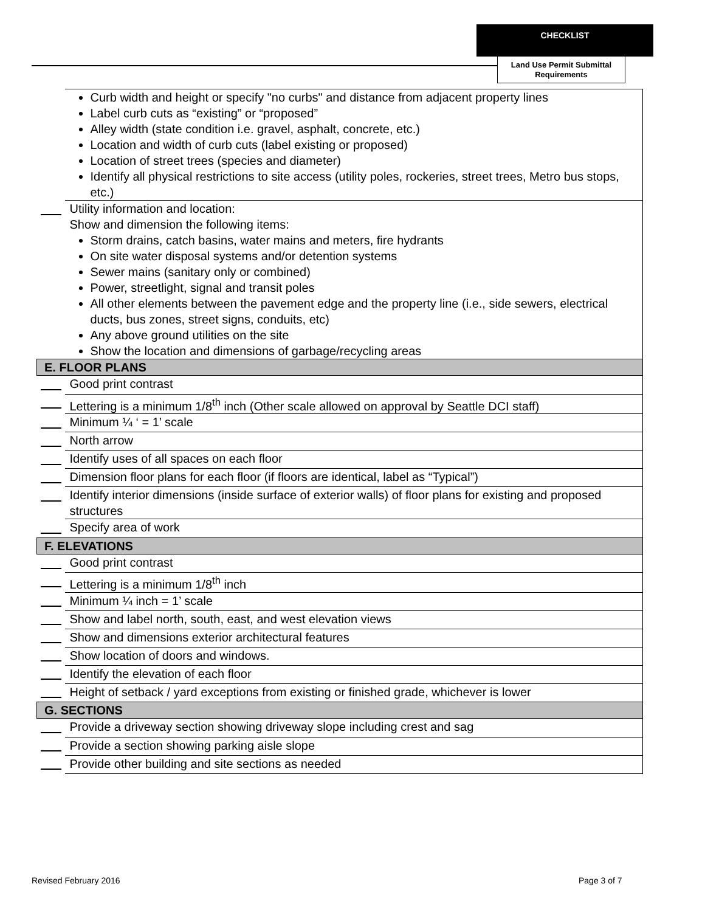CHECKLIST
Land Use Permit Submittal Requirements
| | Curb width and height or specify "no curbs" and distance from adjacent property lines Label curb cuts as “existing” or “proposed” Alley width (state condition i.e. gravel, asphalt, concrete, etc.) Location and width of curb cuts (label existing or proposed) Location of street trees (species and diameter) Identify all physical restrictions to site access (utility poles, rockeries, street trees, Metro bus stops, etc.) |
| | Utility information and location: Show and dimension the following items: Storm drains, catch basins, water mains and meters, fire hydrants On site water disposal systems and/or detention systems Sewer mains (sanitary only or combined) Power, streetlight, signal and transit poles All other elements between the pavement edge and the property line (i.e., side sewers, electrical ducts, bus zones, street signs, conduits, etc) Any above ground utilities on the site Show the location and dimensions of garbage/recycling areas |
| E. FLOOR PLANS | |
| | Good print contrast |
| | Lettering is a minimum 1/8<sup>th</sup> inch (Other scale allowed on approval by Seattle DCI staff) |
| | Minimum ¼ ‘ = 1’ scale |
| | North arrow |
| | Identify uses of all spaces on each floor |
| | Dimension floor plans for each floor (if floors are identical, label as “Typical”) |
| | Identify interior dimensions (inside surface of exterior walls) of floor plans for existing and proposed structures |
| | Specify area of work |
| F. ELEVATIONS | |
| | Good print contrast |
| | Lettering is a minimum 1/8<sup>th</sup> inch |
| | Minimum ¼ inch = 1’ scale |
| | Show and label north, south, east, and west elevation views |
| | Show and dimensions exterior architectural features |
| | Show location of doors and windows. |
| | Identify the elevation of each floor |
| | Height of setback / yard exceptions from existing or finished grade, whichever is lower |
| G. SECTIONS | |
| | Provide a driveway section showing driveway slope including crest and sag |
| | Provide a section showing parking aisle slope |
| | Provide other building and site sections as needed |
Revised February 2016 Page 3 of 7